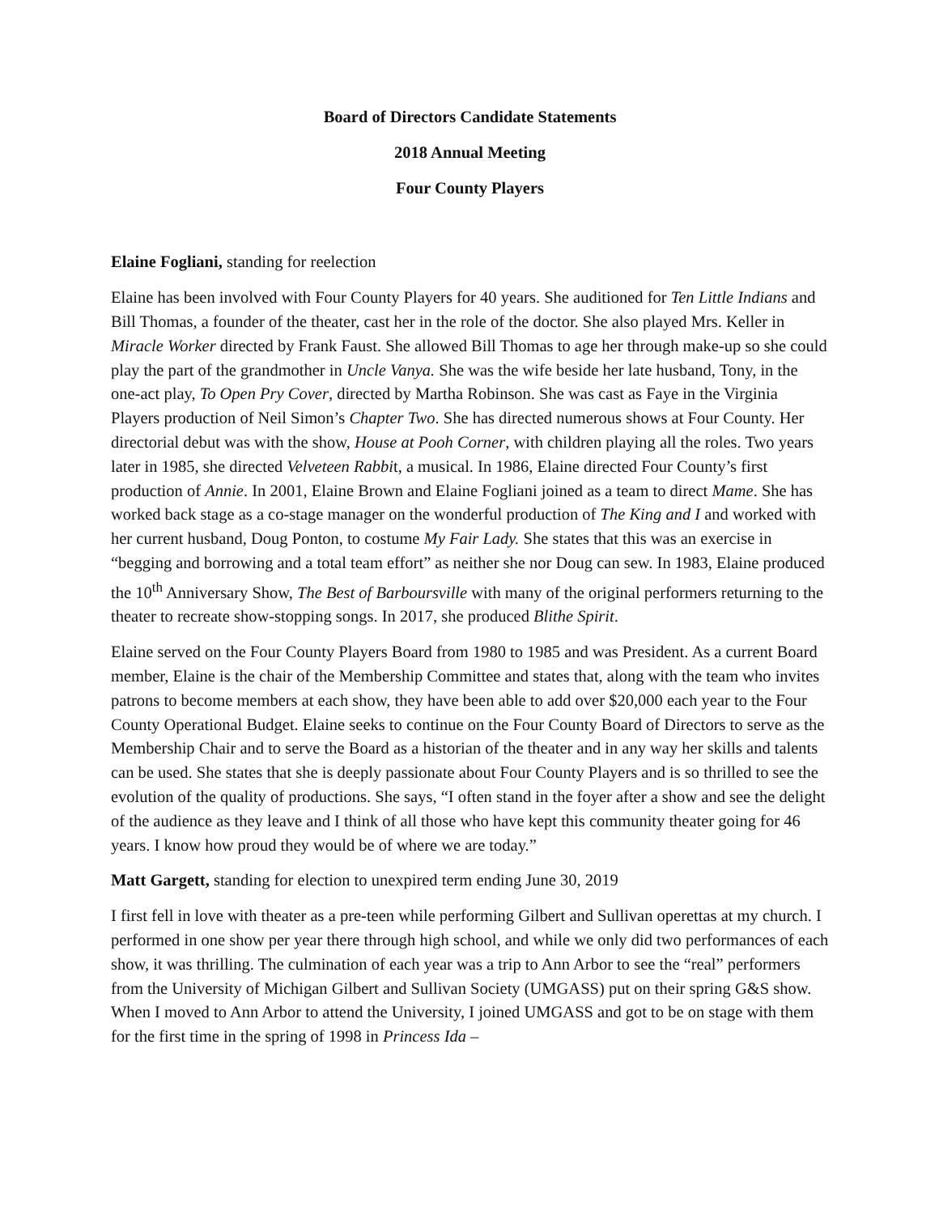Board of Directors Candidate Statements
2018 Annual Meeting
Four County Players
Elaine Fogliani, standing for reelection
Elaine has been involved with Four County Players for 40 years. She auditioned for Ten Little Indians and Bill Thomas, a founder of the theater, cast her in the role of the doctor. She also played Mrs. Keller in Miracle Worker directed by Frank Faust. She allowed Bill Thomas to age her through make-up so she could play the part of the grandmother in Uncle Vanya. She was the wife beside her late husband, Tony, in the one-act play, To Open Pry Cover, directed by Martha Robinson. She was cast as Faye in the Virginia Players production of Neil Simon’s Chapter Two. She has directed numerous shows at Four County. Her directorial debut was with the show, House at Pooh Corner, with children playing all the roles. Two years later in 1985, she directed Velveteen Rabbit, a musical. In 1986, Elaine directed Four County’s first production of Annie. In 2001, Elaine Brown and Elaine Fogliani joined as a team to direct Mame. She has worked back stage as a co-stage manager on the wonderful production of The King and I and worked with her current husband, Doug Ponton, to costume My Fair Lady. She states that this was an exercise in “begging and borrowing and a total team effort” as neither she nor Doug can sew. In 1983, Elaine produced the 10<sup>th</sup> Anniversary Show, The Best of Barboursville with many of the original performers returning to the theater to recreate show-stopping songs. In 2017, she produced Blithe Spirit.
Elaine served on the Four County Players Board from 1980 to 1985 and was President. As a current Board member, Elaine is the chair of the Membership Committee and states that, along with the team who invites patrons to become members at each show, they have been able to add over $20,000 each year to the Four County Operational Budget. Elaine seeks to continue on the Four County Board of Directors to serve as the Membership Chair and to serve the Board as a historian of the theater and in any way her skills and talents can be used. She states that she is deeply passionate about Four County Players and is so thrilled to see the evolution of the quality of productions. She says, “I often stand in the foyer after a show and see the delight of the audience as they leave and I think of all those who have kept this community theater going for 46 years. I know how proud they would be of where we are today.”
Matt Gargett, standing for election to unexpired term ending June 30, 2019
I first fell in love with theater as a pre-teen while performing Gilbert and Sullivan operettas at my church. I performed in one show per year there through high school, and while we only did two performances of each show, it was thrilling. The culmination of each year was a trip to Ann Arbor to see the “real” performers from the University of Michigan Gilbert and Sullivan Society (UMGASS) put on their spring G&S show. When I moved to Ann Arbor to attend the University, I joined UMGASS and got to be on stage with them for the first time in the spring of 1998 in Princess Ida –